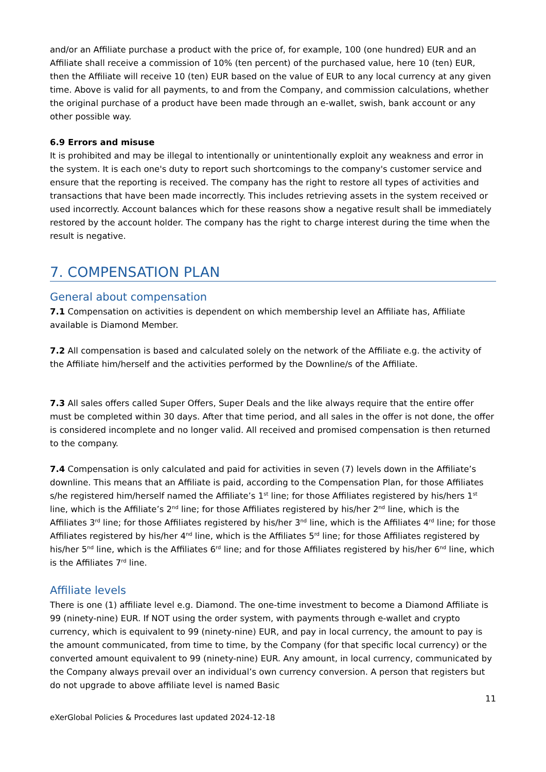and/or an Affiliate purchase a product with the price of, for example, 100 (one hundred) EUR and an Affiliate shall receive a commission of 10% (ten percent) of the purchased value, here 10 (ten) EUR, then the Affiliate will receive 10 (ten) EUR based on the value of EUR to any local currency at any given time. Above is valid for all payments, to and from the Company, and commission calculations, whether the original purchase of a product have been made through an e-wallet, swish, bank account or any other possible way.
6.9 Errors and misuse
It is prohibited and may be illegal to intentionally or unintentionally exploit any weakness and error in the system. It is each one's duty to report such shortcomings to the company's customer service and ensure that the reporting is received. The company has the right to restore all types of activities and transactions that have been made incorrectly. This includes retrieving assets in the system received or used incorrectly. Account balances which for these reasons show a negative result shall be immediately restored by the account holder. The company has the right to charge interest during the time when the result is negative.
7. COMPENSATION PLAN
General about compensation
7.1 Compensation on activities is dependent on which membership level an Affiliate has, Affiliate available is Diamond Member.
7.2 All compensation is based and calculated solely on the network of the Affiliate e.g. the activity of the Affiliate him/herself and the activities performed by the Downline/s of the Affiliate.
7.3 All sales offers called Super Offers, Super Deals and the like always require that the entire offer must be completed within 30 days. After that time period, and all sales in the offer is not done, the offer is considered incomplete and no longer valid. All received and promised compensation is then returned to the company.
7.4 Compensation is only calculated and paid for activities in seven (7) levels down in the Affiliate’s downline. This means that an Affiliate is paid, according to the Compensation Plan, for those Affiliates s/he registered him/herself named the Affiliate’s 1<sup>st</sup> line; for those Affiliates registered by his/hers 1<sup>st</sup> line, which is the Affiliate’s 2<sup>nd</sup> line; for those Affiliates registered by his/her 2<sup>nd</sup> line, which is the Affiliates 3<sup>rd</sup> line; for those Affiliates registered by his/her 3<sup>nd</sup> line, which is the Affiliates 4<sup>rd</sup> line; for those Affiliates registered by his/her 4<sup>nd</sup> line, which is the Affiliates 5<sup>rd</sup> line; for those Affiliates registered by his/her 5<sup>nd</sup> line, which is the Affiliates 6<sup>rd</sup> line; and for those Affiliates registered by his/her 6<sup>nd</sup> line, which is the Affiliates 7<sup>rd</sup> line.
Affiliate levels
There is one (1) affiliate level e.g. Diamond. The one-time investment to become a Diamond Affiliate is 99 (ninety-nine) EUR. If NOT using the order system, with payments through e-wallet and crypto currency, which is equivalent to 99 (ninety-nine) EUR, and pay in local currency, the amount to pay is the amount communicated, from time to time, by the Company (for that specific local currency) or the converted amount equivalent to 99 (ninety-nine) EUR. Any amount, in local currency, communicated by the Company always prevail over an individual’s own currency conversion. A person that registers but do not upgrade to above affiliate level is named Basic
11
eXerGlobal Policies & Procedures last updated 2024-12-18